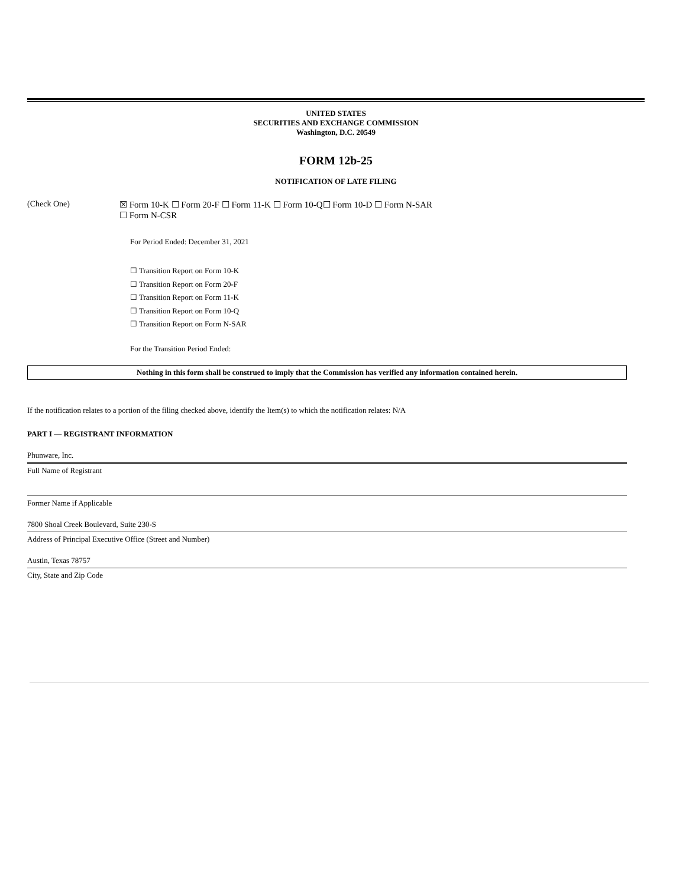UNITED STATES
SECURITIES AND EXCHANGE COMMISSION
Washington, D.C. 20549
FORM 12b-25
NOTIFICATION OF LATE FILING
(Check One) ☒ Form 10-K ☐ Form 20-F ☐ Form 11-K ☐ Form 10-Q☐ Form 10-D ☐ Form N-SAR
☐ Form N-CSR
For Period Ended: December 31, 2021
☐ Transition Report on Form 10-K
☐ Transition Report on Form 20-F
☐ Transition Report on Form 11-K
☐ Transition Report on Form 10-Q
☐ Transition Report on Form N-SAR
For the Transition Period Ended:
Nothing in this form shall be construed to imply that the Commission has verified any information contained herein.
If the notification relates to a portion of the filing checked above, identify the Item(s) to which the notification relates: N/A
PART I — REGISTRANT INFORMATION
Phunware, Inc.
Full Name of Registrant
Former Name if Applicable
7800 Shoal Creek Boulevard, Suite 230-S
Address of Principal Executive Office (Street and Number)
Austin, Texas 78757
City, State and Zip Code